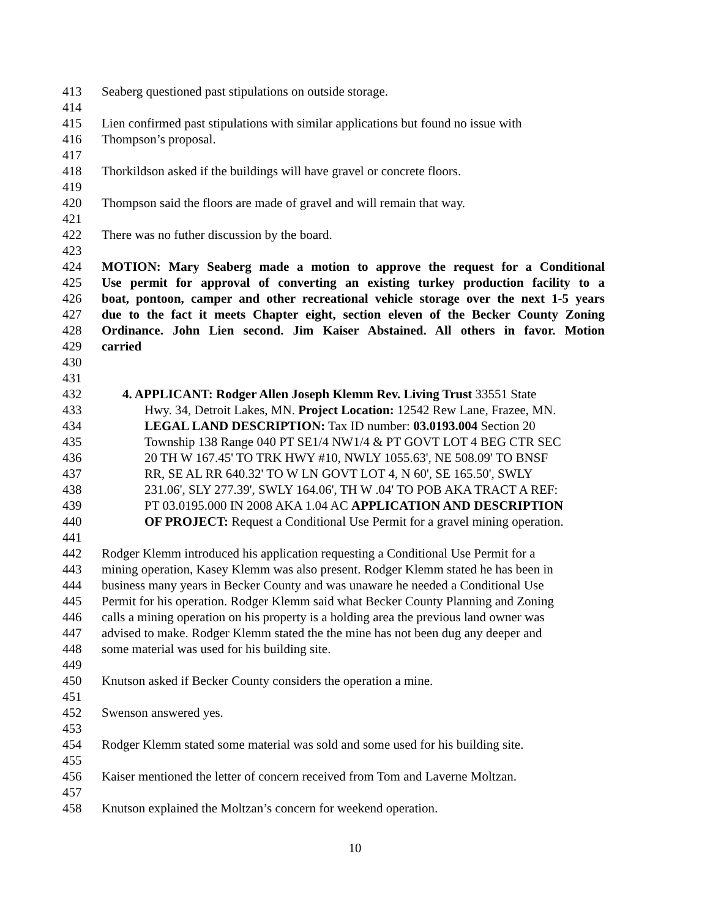413 Seaberg questioned past stipulations on outside storage.
414
415 Lien confirmed past stipulations with similar applications but found no issue with
416 Thompson’s proposal.
417
418 Thorkildson asked if the buildings will have gravel or concrete floors.
419
420 Thompson said the floors are made of gravel and will remain that way.
421
422 There was no futher discussion by the board.
423
424 MOTION: Mary Seaberg made a motion to approve the request for a Conditional
425 Use permit for approval of converting an existing turkey production facility to a
426 boat, pontoon, camper and other recreational vehicle storage over the next 1-5 years
427 due to the fact it meets Chapter eight, section eleven of the Becker County Zoning
428 Ordinance. John Lien second. Jim Kaiser Abstained. All others in favor. Motion
429 carried
430
431
432 4. APPLICANT: Rodger Allen Joseph Klemm Rev. Living Trust 33551 State
433 Hwy. 34, Detroit Lakes, MN. Project Location: 12542 Rew Lane, Frazee, MN.
434 LEGAL LAND DESCRIPTION: Tax ID number: 03.0193.004 Section 20
435 Township 138 Range 040 PT SE1/4 NW1/4 & PT GOVT LOT 4 BEG CTR SEC
436 20 TH W 167.45' TO TRK HWY #10, NWLY 1055.63', NE 508.09' TO BNSF
437 RR, SE AL RR 640.32' TO W LN GOVT LOT 4, N 60', SE 165.50', SWLY
438 231.06', SLY 277.39', SWLY 164.06', TH W .04' TO POB AKA TRACT A REF:
439 PT 03.0195.000 IN 2008 AKA 1.04 AC APPLICATION AND DESCRIPTION
440 OF PROJECT: Request a Conditional Use Permit for a gravel mining operation.
441
442 Rodger Klemm introduced his application requesting a Conditional Use Permit for a
443 mining operation, Kasey Klemm was also present. Rodger Klemm stated he has been in
444 business many years in Becker County and was unaware he needed a Conditional Use
445 Permit for his operation. Rodger Klemm said what Becker County Planning and Zoning
446 calls a mining operation on his property is a holding area the previous land owner was
447 advised to make. Rodger Klemm stated the the mine has not been dug any deeper and
448 some material was used for his building site.
449
450 Knutson asked if Becker County considers the operation a mine.
451
452 Swenson answered yes.
453
454 Rodger Klemm stated some material was sold and some used for his building site.
455
456 Kaiser mentioned the letter of concern received from Tom and Laverne Moltzan.
457
458 Knutson explained the Moltzan’s concern for weekend operation.
10